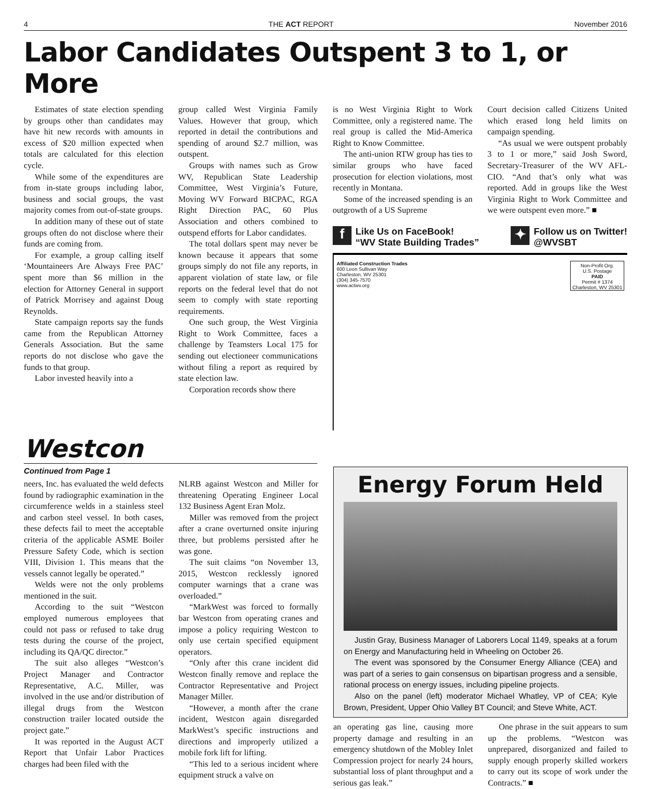4 THE ACT REPORT November 2016
Labor Candidates Outspent 3 to 1, or More
Estimates of state election spending by groups other than candidates may have hit new records with amounts in excess of $20 million expected when totals are calculated for this election cycle.
While some of the expenditures are from in-state groups including labor, business and social groups, the vast majority comes from out-of-state groups.
In addition many of these out of state groups often do not disclose where their funds are coming from.
For example, a group calling itself ‘Mountaineers Are Always Free PAC’ spent more than $6 million in the election for Attorney General in support of Patrick Morrisey and against Doug Reynolds.
State campaign reports say the funds came from the Republican Attorney Generals Association. But the same reports do not disclose who gave the funds to that group.
Labor invested heavily into a
group called West Virginia Family Values. However that group, which reported in detail the contributions and spending of around $2.7 million, was outspent.
Groups with names such as Grow WV, Republican State Leadership Committee, West Virginia’s Future, Moving WV Forward BICPAC, RGA Right Direction PAC, 60 Plus Association and others combined to outspend efforts for Labor candidates.
The total dollars spent may never be known because it appears that some groups simply do not file any reports, in apparent violation of state law, or file reports on the federal level that do not seem to comply with state reporting requirements.
One such group, the West Virginia Right to Work Committee, faces a challenge by Teamsters Local 175 for sending out electioneer communications without filing a report as required by state election law.
Corporation records show there
is no West Virginia Right to Work Committee, only a registered name. The real group is called the Mid-America Right to Know Committee.
The anti-union RTW group has ties to similar groups who have faced prosecution for election violations, most recently in Montana.
Some of the increased spending is an outgrowth of a US Supreme
Court decision called Citizens United which erased long held limits on campaign spending.
“As usual we were outspent probably 3 to 1 or more,” said Josh Sword, Secretary-Treasurer of the WV AFL-CIO. “And that’s only what was reported. Add in groups like the West Virginia Right to Work Committee and we were outspent even more.” ■
f Like Us on FaceBook!
“WV State Building Trades”
✦ Follow us on Twitter!
@WVSBT
Affiliated Construction Trades
600 Leon Sullivan Way
Charleston, WV 25301
(304) 345-7570
www.actwv.org
Non-Profit Org.
U.S. Postage
PAID
Permit # 1374
Charleston, WV 25301
Westcon
Continued from Page 1
neers, Inc. has evaluated the weld defects found by radiographic examination in the circumference welds in a stainless steel and carbon steel vessel. In both cases, these defects fail to meet the acceptable criteria of the applicable ASME Boiler Pressure Safety Code, which is section VIII, Division 1. This means that the vessels cannot legally be operated.”
Welds were not the only problems mentioned in the suit.
According to the suit “Westcon employed numerous employees that could not pass or refused to take drug tests during the course of the project, including its QA/QC director.”
The suit also alleges “Westcon’s Project Manager and Contractor Representative, A.C. Miller, was involved in the use and/or distribution of illegal drugs from the Westcon construction trailer located outside the project gate.”
It was reported in the August ACT Report that Unfair Labor Practices charges had been filed with the
NLRB against Westcon and Miller for threatening Operating Engineer Local 132 Business Agent Eran Molz.
Miller was removed from the project after a crane overturned onsite injuring three, but problems persisted after he was gone.
The suit claims “on November 13, 2015, Westcon recklessly ignored computer warnings that a crane was overloaded.”
“MarkWest was forced to formally bar Westcon from operating cranes and impose a policy requiring Westcon to only use certain specified equipment operators.
“Only after this crane incident did Westcon finally remove and replace the Contractor Representative and Project Manager Miller.
“However, a month after the crane incident, Westcon again disregarded MarkWest’s specific instructions and directions and improperly utilized a mobile fork lift for lifting.
“This led to a serious incident where equipment struck a valve on
Energy Forum Held
Justin Gray, Business Manager of Laborers Local 1149, speaks at a forum on Energy and Manufacturing held in Wheeling on October 26.
The event was sponsored by the Consumer Energy Alliance (CEA) and was part of a series to gain consensus on bipartisan progress and a sensible, rational process on energy issues, including pipeline projects.
Also on the panel (left) moderator Michael Whatley, VP of CEA; Kyle Brown, President, Upper Ohio Valley BT Council; and Steve White, ACT.
an operating gas line, causing more property damage and resulting in an emergency shutdown of the Mobley Inlet Compression project for nearly 24 hours, substantial loss of plant throughput and a serious gas leak.”
One phrase in the suit appears to sum up the problems. “Westcon was unprepared, disorganized and failed to supply enough properly skilled workers to carry out its scope of work under the Contracts.” ■